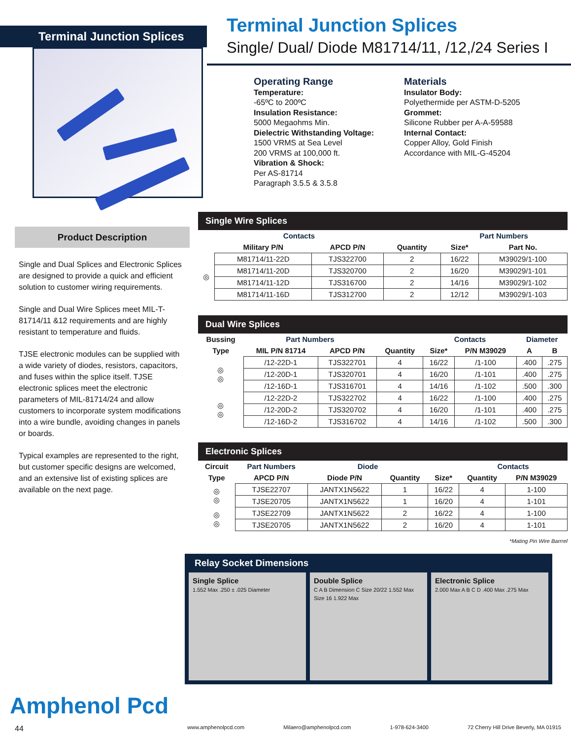Terminal Junction Splices
Terminal Junction Splices
Single/ Dual/ Diode M81714/11, /12,/24 Series I
Operating Range
Temperature:
-65ºC to 200ºC
Insulation Resistance:
5000 Megaohms Min.
Dielectric Withstanding Voltage:
1500 VRMS at Sea Level
200 VRMS at 100,000 ft.
Vibration & Shock:
Per AS-81714
Paragraph 3.5.5 & 3.5.8
Materials
Insulator Body:
Polyethermide per ASTM-D-5205
Grommet:
Silicone Rubber per A-A-59588
Internal Contact:
Copper Alloy, Gold Finish
Accordance with MIL-G-45204
Product Description
Single and Dual Splices and Electronic Splices are designed to provide a quick and efficient solution to customer wiring requirements.
Single and Dual Wire Splices meet MIL-T-81714/11 &12 requirements and are highly resistant to temperature and fluids.
TJSE electronic modules can be supplied with a wide variety of diodes, resistors, capacitors, and fuses within the splice itself. TJSE electronic splices meet the electronic parameters of MIL-81714/24 and allow customers to incorporate system modifications into a wire bundle, avoiding changes in panels or boards.
Typical examples are represented to the right, but customer specific designs are welcomed, and an extensive list of existing splices are available on the next page.
Single Wire Splices
| | Contacts | | | Part Numbers | |
| --- | --- | --- | --- | --- | --- |
| | Military P/N | APCD P/N | Quantity | Size* | Part No. |
| ◎ | M81714/11-22D | TJS322700 | 2 | 16/22 | M39029/1-100 |
| | M81714/11-20D | TJS320700 | 2 | 16/20 | M39029/1-101 |
| | M81714/11-12D | TJS316700 | 2 | 14/16 | M39029/1-102 |
| | M81714/11-16D | TJS312700 | 2 | 12/12 | M39029/1-103 |
Dual Wire Splices
| Bussing | Part Numbers | | | Contacts | | Diameter | |
| --- | --- | --- | --- | --- | --- | --- | --- |
| Type | MIL P/N 81714 | APCD P/N | Quantity | Size* | P/N M39029 | A | B |
| ◎ ◎ | /12-22D-1 | TJS322701 | 4 | 16/22 | /1-100 | .400 | .275 |
| | /12-20D-1 | TJS320701 | 4 | 16/20 | /1-101 | .400 | .275 |
| | /12-16D-1 | TJS316701 | 4 | 14/16 | /1-102 | .500 | .300 |
| ◎ ◎ | /12-22D-2 | TJS322702 | 4 | 16/22 | /1-100 | .400 | .275 |
| | /12-20D-2 | TJS320702 | 4 | 16/20 | /1-101 | .400 | .275 |
| | /12-16D-2 | TJS316702 | 4 | 14/16 | /1-102 | .500 | .300 |
Electronic Splices
| Circuit | Part Numbers | Diode | | | Contacts | |
| --- | --- | --- | --- | --- | --- | --- |
| Type | APCD P/N | Diode P/N | Quantity | Size* | Quantity | P/N M39029 |
| ◎ ◎ | TJSE22707 | JANTX1N5622 | 1 | 16/22 | 4 | 1-100 |
| | TJSE20705 | JANTX1N5622 | 1 | 16/20 | 4 | 1-101 |
| ◎ ◎ | TJSE22709 | JANTX1N5622 | 2 | 16/22 | 4 | 1-100 |
| | TJSE20705 | JANTX1N5622 | 2 | 16/20 | 4 | 1-101 |
*Mating Pin Wire Barrrel
Relay Socket Dimensions
Single Splice
1.552 Max .250 ± .025 Diameter
Double Splice
C A B Dimension C Size 20/22 1.552 Max Size 16 1.922 Max
Electronic Splice
2.000 Max A B C D .400 Max .275 Max
Amphenol Pcd
44
www.amphenolpcd.com Milaero@amphenolpcd.com 1-978-624-3400 72 Cherry Hill Drive Beverly, MA 01915